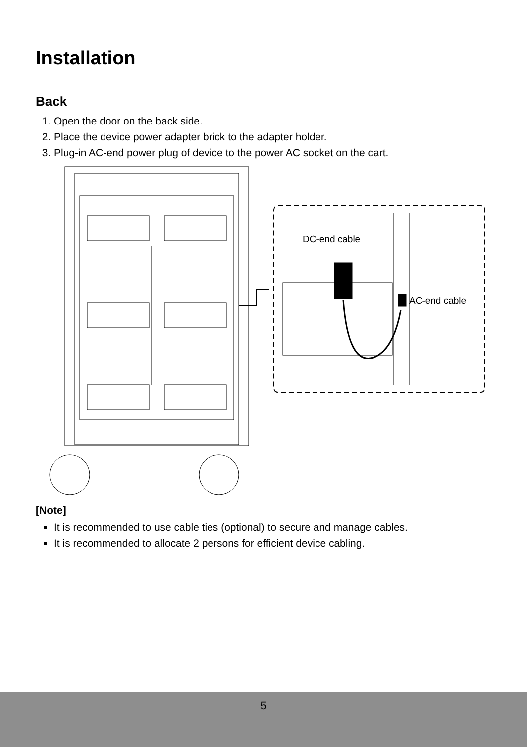Installation
Back
1. Open the door on the back side.
2. Place the device power adapter brick to the adapter holder.
3. Plug-in AC-end power plug of device to the power AC socket on the cart.
DC-end cable
AC-end cable
[Note]
It is recommended to use cable ties (optional) to secure and manage cables.
It is recommended to allocate 2 persons for efficient device cabling.
5